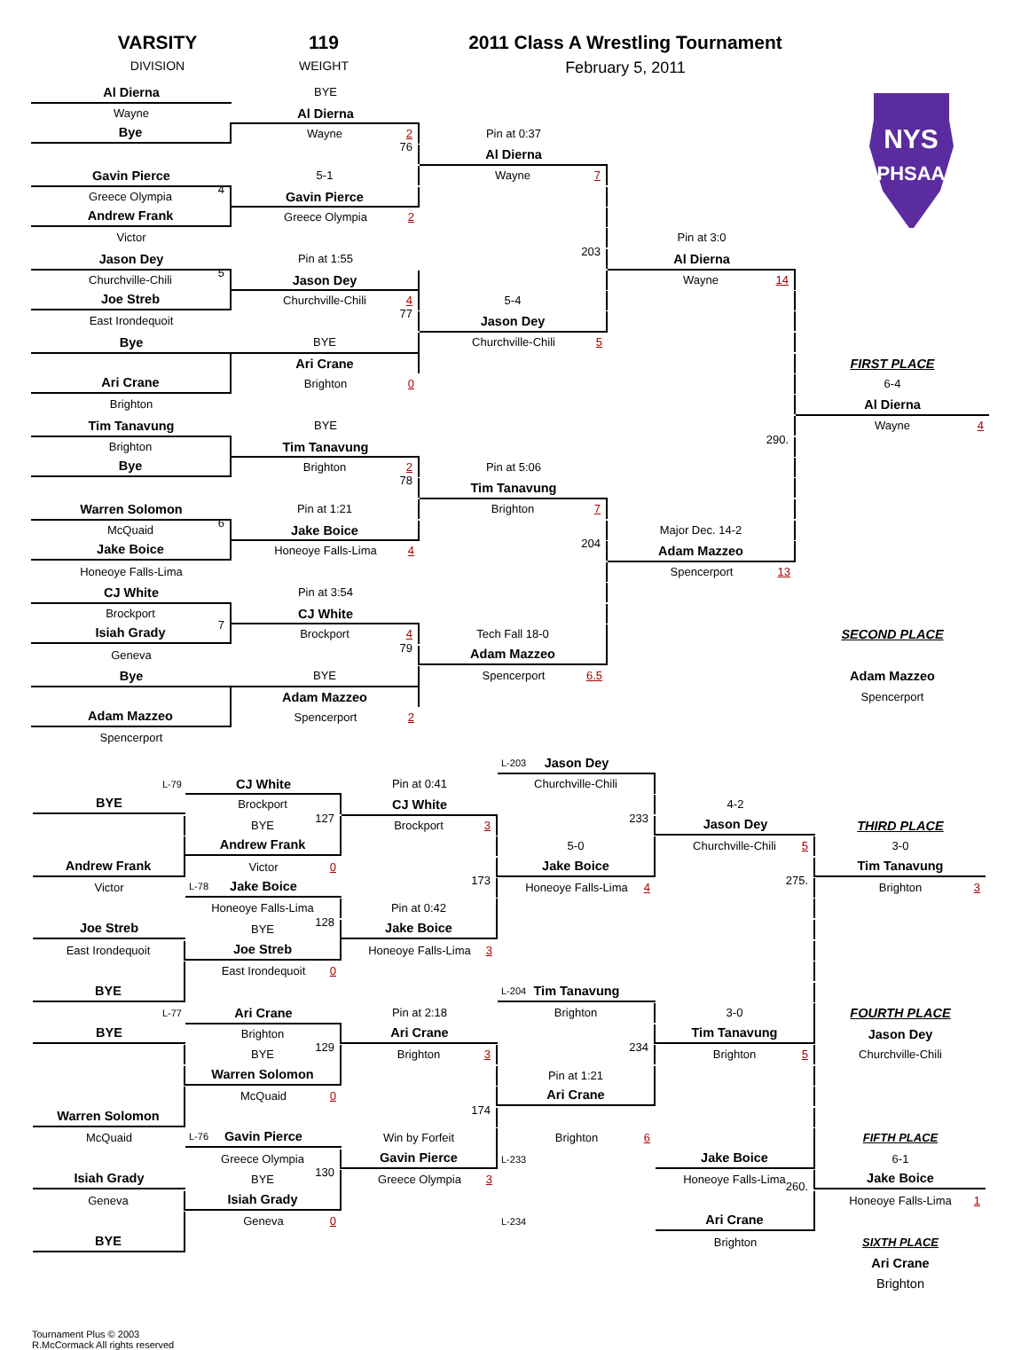VARSITY
DIVISION
119
WEIGHT
2011 Class A Wrestling Tournament
February 5, 2011
NYS
PHSAA
Al Dierna
BYE
Wayne
Al Dierna
Bye
Wayne 2
Pin at 0:37
76
Al Dierna
Gavin Pierce
5-1
Wayne 7
Greece Olympia
4
Gavin Pierce
Andrew Frank
Greece Olympia 2
Victor
Pin at 3:0
Jason Dey
Pin at 1:55
203
Al Dierna
Churchville-Chili
5
Jason Dey
Wayne 14
Joe Streb
Churchville-Chili 4
5-4
East Irondequoit
77
Jason Dey
Bye
BYE
Churchville-Chili 5
Ari Crane
FIRST PLACE
Ari Crane
Brighton 0
6-4
Brighton
Al Dierna
Tim Tanavung
BYE
Wayne 4
Brighton
Tim Tanavung
290.
Bye
Brighton 2
Pin at 5:06
78
Tim Tanavung
Warren Solomon
Pin at 1:21
Brighton 7
McQuaid
6
Jake Boice
Major Dec. 14-2
Jake Boice
Honeoye Falls-Lima 4
204
Adam Mazzeo
Honeoye Falls-Lima
Spencerport 13
CJ White
Pin at 3:54
Brockport
CJ White
Isiah Grady
7
Brockport 4
Tech Fall 18-0
SECOND PLACE
Geneva
79
Adam Mazzeo
Bye
BYE
Spencerport 6.5
Adam Mazzeo
Adam Mazzeo
Spencerport
Adam Mazzeo
Spencerport 2
Spencerport
L-203 Jason Dey
L-79
CJ White
Pin at 0:41
Churchville-Chili
BYE
Brockport
CJ White
4-2
BYE
127
Brockport 3
233
Jason Dey
THIRD PLACE
Andrew Frank
5-0
Churchville-Chili 5
3-0
Andrew Frank
Victor 0
Jake Boice
Tim Tanavung
Victor
L-78 Jake Boice
173
Honeoye Falls-Lima 4
275.
Brighton 3
Honeoye Falls-Lima
Pin at 0:42
Joe Streb
BYE
128
Jake Boice
East Irondequoit
Joe Streb
Honeoye Falls-Lima 3
East Irondequoit 0
BYE
L-204 Tim Tanavung
L-77
Ari Crane
Pin at 2:18
Brighton
3-0
FOURTH PLACE
BYE
Brighton
Ari Crane
Tim Tanavung
Jason Dey
BYE
129
Brighton 3
234
Brighton 5
Churchville-Chili
Warren Solomon
Pin at 1:21
McQuaid 0
Ari Crane
Warren Solomon
174
McQuaid
L-76 Gavin Pierce
Win by Forfeit
Brighton 6
FIFTH PLACE
Greece Olympia
Gavin Pierce
L-233
Jake Boice
6-1
Isiah Grady
BYE
130
Greece Olympia 3
Honeoye Falls-Lima
260.
Jake Boice
Geneva
Isiah Grady
Honeoye Falls-Lima 1
Geneva 0 L-234
Ari Crane
BYE
Brighton
SIXTH PLACE
Ari Crane
Brighton
Tournament Plus © 2003
R.McCormack All rights reserved